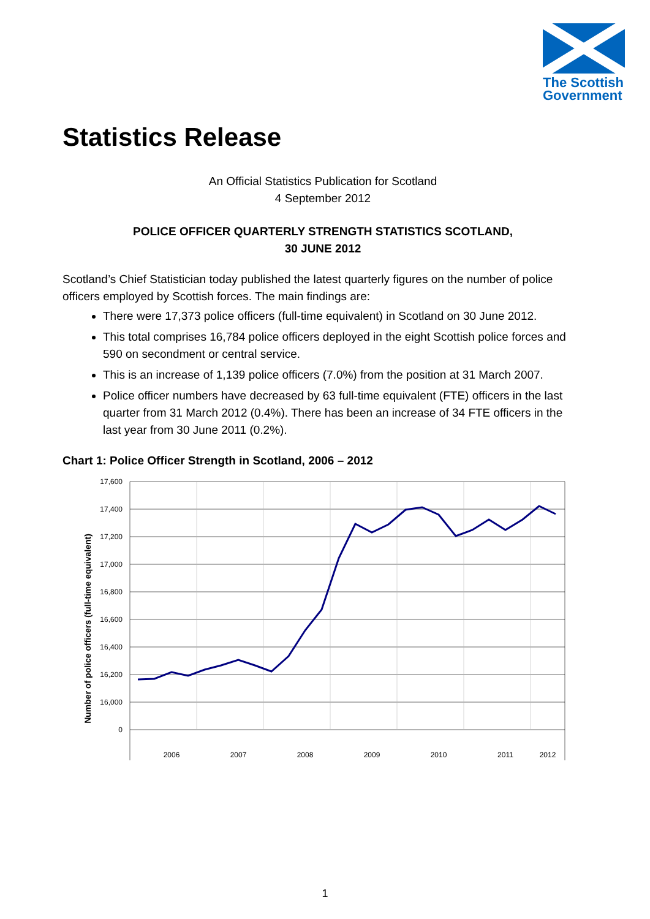The Scottish
Government
Statistics Release
An Official Statistics Publication for Scotland
4 September 2012
POLICE OFFICER QUARTERLY STRENGTH STATISTICS SCOTLAND,
30 JUNE 2012
Scotland’s Chief Statistician today published the latest quarterly figures on the number of police officers employed by Scottish forces. The main findings are:
There were 17,373 police officers (full-time equivalent) in Scotland on 30 June 2012.
This total comprises 16,784 police officers deployed in the eight Scottish police forces and 590 on secondment or central service.
This is an increase of 1,139 police officers (7.0%) from the position at 31 March 2007.
Police officer numbers have decreased by 63 full-time equivalent (FTE) officers in the last quarter from 31 March 2012 (0.4%). There has been an increase of 34 FTE officers in the last year from 30 June 2011 (0.2%).
Chart 1: Police Officer Strength in Scotland, 2006 – 2012
Number of police officers (full-time equivalent)
17,600
17,400
17,200
17,000
16,800
16,600
16,400
16,200
16,000
0
2006
2007
2008
2009
2010
2011
2012
1